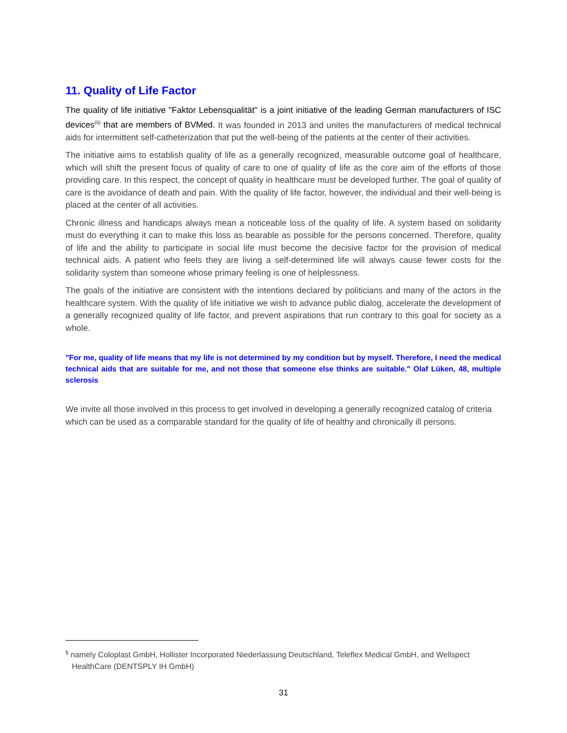11. Quality of Life Factor
The quality of life initiative "Faktor Lebensqualität" is a joint initiative of the leading German manufacturers of ISC devices<sup>(5)</sup> that are members of BVMed. It was founded in 2013 and unites the manufacturers of medical technical aids for intermittent self-catheterization that put the well-being of the patients at the center of their activities.
The initiative aims to establish quality of life as a generally recognized, measurable outcome goal of healthcare, which will shift the present focus of quality of care to one of quality of life as the core aim of the efforts of those providing care. In this respect, the concept of quality in healthcare must be developed further. The goal of quality of care is the avoidance of death and pain. With the quality of life factor, however, the individual and their well-being is placed at the center of all activities.
Chronic illness and handicaps always mean a noticeable loss of the quality of life. A system based on solidarity must do everything it can to make this loss as bearable as possible for the persons concerned. Therefore, quality of life and the ability to participate in social life must become the decisive factor for the provision of medical technical aids. A patient who feels they are living a self-determined life will always cause fewer costs for the solidarity system than someone whose primary feeling is one of helplessness.
The goals of the initiative are consistent with the intentions declared by politicians and many of the actors in the healthcare system. With the quality of life initiative we wish to advance public dialog, accelerate the development of a generally recognized quality of life factor, and prevent aspirations that run contrary to this goal for society as a whole.
"For me, quality of life means that my life is not determined by my condition but by myself. Therefore, I need the medical technical aids that are suitable for me, and not those that someone else thinks are suitable." Olaf Lüken, 48, multiple sclerosis
We invite all those involved in this process to get involved in developing a generally recognized catalog of criteria which can be used as a comparable standard for the quality of life of healthy and chronically ill persons.
<sup>5</sup> namely Coloplast GmbH, Hollister Incorporated Niederlassung Deutschland, Teleflex Medical GmbH, and Wellspect HealthCare (DENTSPLY IH GmbH)
31